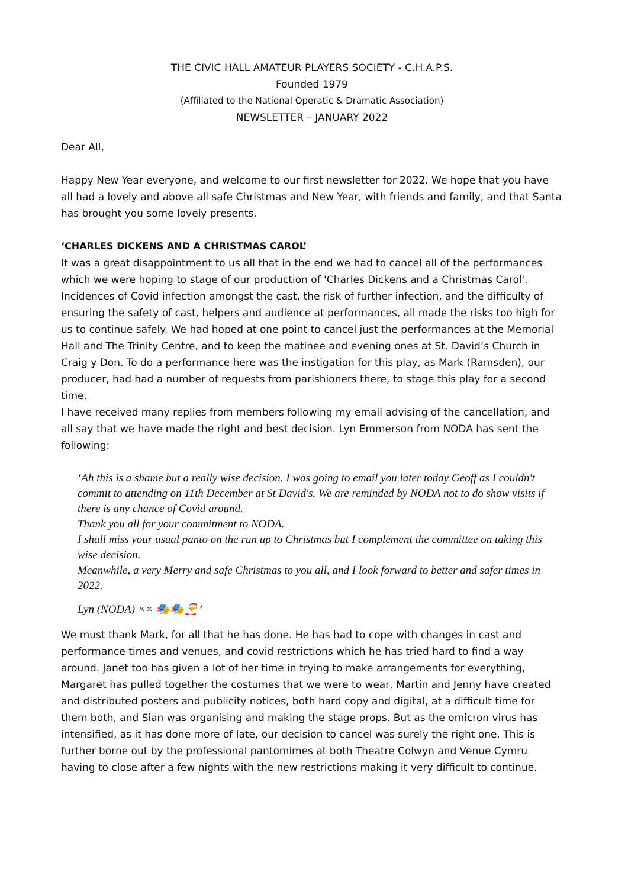THE CIVIC HALL AMATEUR PLAYERS SOCIETY - C.H.A.P.S.
Founded 1979
(Affiliated to the National Operatic & Dramatic Association)
NEWSLETTER – JANUARY 2022
Dear All,
Happy New Year everyone, and welcome to our first newsletter for 2022. We hope that you have all had a lovely and above all safe Christmas and New Year, with friends and family, and that Santa has brought you some lovely presents.
‘CHARLES DICKENS AND A CHRISTMAS CAROL’
It was a great disappointment to us all that in the end we had to cancel all of the performances which we were hoping to stage of our production of 'Charles Dickens and a Christmas Carol'. Incidences of Covid infection amongst the cast, the risk of further infection, and the difficulty of ensuring the safety of cast, helpers and audience at performances, all made the risks too high for us to continue safely. We had hoped at one point to cancel just the performances at the Memorial Hall and The Trinity Centre, and to keep the matinee and evening ones at St. David’s Church in Craig y Don. To do a performance here was the instigation for this play, as Mark (Ramsden), our producer, had had a number of requests from parishioners there, to stage this play for a second time.
I have received many replies from members following my email advising of the cancellation, and all say that we have made the right and best decision. Lyn Emmerson from NODA has sent the following:
‘Ah this is a shame but a really wise decision. I was going to email you later today Geoff as I couldn't commit to attending on 11th December at St David's. We are reminded by NODA not to do show visits if there is any chance of Covid around.
Thank you all for your commitment to NODA.
I shall miss your usual panto on the run up to Christmas but I complement the committee on taking this wise decision.
Meanwhile, a very Merry and safe Christmas to you all, and I look forward to better and safer times in 2022.
Lyn (NODA) ×× 🎭🎭🎅’
We must thank Mark, for all that he has done. He has had to cope with changes in cast and performance times and venues, and covid restrictions which he has tried hard to find a way around. Janet too has given a lot of her time in trying to make arrangements for everything, Margaret has pulled together the costumes that we were to wear, Martin and Jenny have created and distributed posters and publicity notices, both hard copy and digital, at a difficult time for them both, and Sian was organising and making the stage props. But as the omicron virus has intensified, as it has done more of late, our decision to cancel was surely the right one. This is further borne out by the professional pantomimes at both Theatre Colwyn and Venue Cymru having to close after a few nights with the new restrictions making it very difficult to continue.